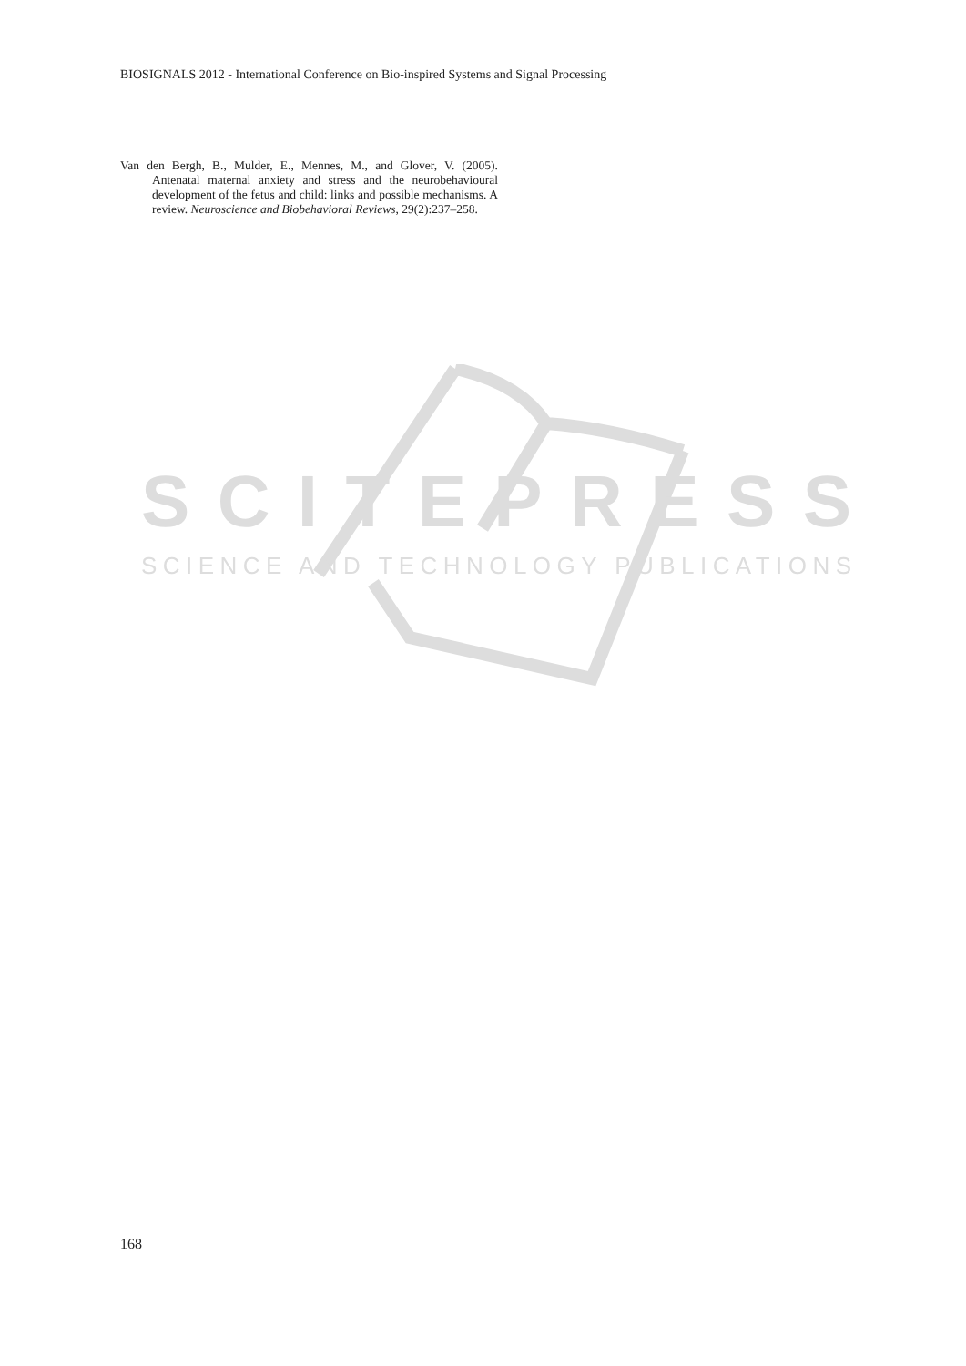BIOSIGNALS 2012 - International Conference on Bio-inspired Systems and Signal Processing
Van den Bergh, B., Mulder, E., Mennes, M., and Glover, V. (2005). Antenatal maternal anxiety and stress and the neurobehavioural development of the fetus and child: links and possible mechanisms. A review. Neuro­science and Biobehavioral Reviews, 29(2):237–258.
SCITEPRESS
SCIENCE AND TECHNOLOGY PUBLICATIONS
168